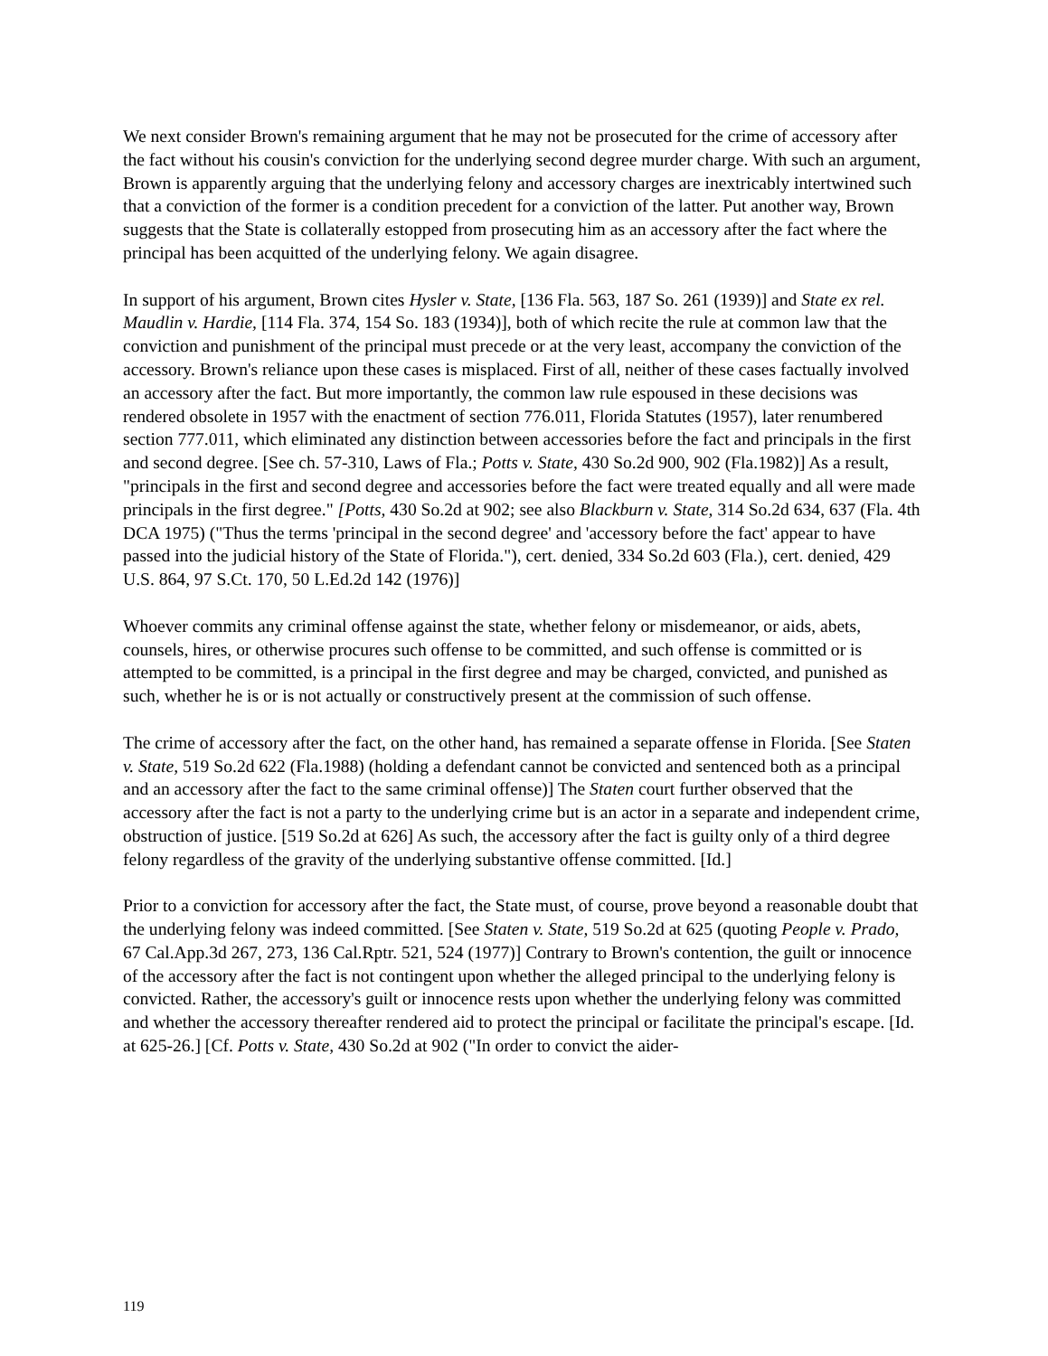We next consider Brown's remaining argument that he may not be prosecuted for the crime of accessory after the fact without his cousin's conviction for the underlying second degree murder charge. With such an argument, Brown is apparently arguing that the underlying felony and accessory charges are inextricably intertwined such that a conviction of the former is a condition precedent for a conviction of the latter. Put another way, Brown suggests that the State is collaterally estopped from prosecuting him as an accessory after the fact where the principal has been acquitted of the underlying felony. We again disagree.
In support of his argument, Brown cites Hysler v. State, [136 Fla. 563, 187 So. 261 (1939)] and State ex rel. Maudlin v. Hardie, [114 Fla. 374, 154 So. 183 (1934)], both of which recite the rule at common law that the conviction and punishment of the principal must precede or at the very least, accompany the conviction of the accessory. Brown's reliance upon these cases is misplaced. First of all, neither of these cases factually involved an accessory after the fact. But more importantly, the common law rule espoused in these decisions was rendered obsolete in 1957 with the enactment of section 776.011, Florida Statutes (1957), later renumbered section 777.011, which eliminated any distinction between accessories before the fact and principals in the first and second degree. [See ch. 57-310, Laws of Fla.; Potts v. State, 430 So.2d 900, 902 (Fla.1982)] As a result, "principals in the first and second degree and accessories before the fact were treated equally and all were made principals in the first degree." [Potts, 430 So.2d at 902; see also Blackburn v. State, 314 So.2d 634, 637 (Fla. 4th DCA 1975) ("Thus the terms 'principal in the second degree' and 'accessory before the fact' appear to have passed into the judicial history of the State of Florida."), cert. denied, 334 So.2d 603 (Fla.), cert. denied, 429 U.S. 864, 97 S.Ct. 170, 50 L.Ed.2d 142 (1976)]
Whoever commits any criminal offense against the state, whether felony or misdemeanor, or aids, abets, counsels, hires, or otherwise procures such offense to be committed, and such offense is committed or is attempted to be committed, is a principal in the first degree and may be charged, convicted, and punished as such, whether he is or is not actually or constructively present at the commission of such offense.
The crime of accessory after the fact, on the other hand, has remained a separate offense in Florida. [See Staten v. State, 519 So.2d 622 (Fla.1988) (holding a defendant cannot be convicted and sentenced both as a principal and an accessory after the fact to the same criminal offense)] The Staten court further observed that the accessory after the fact is not a party to the underlying crime but is an actor in a separate and independent crime, obstruction of justice. [519 So.2d at 626] As such, the accessory after the fact is guilty only of a third degree felony regardless of the gravity of the underlying substantive offense committed. [Id.]
Prior to a conviction for accessory after the fact, the State must, of course, prove beyond a reasonable doubt that the underlying felony was indeed committed. [See Staten v. State, 519 So.2d at 625 (quoting People v. Prado, 67 Cal.App.3d 267, 273, 136 Cal.Rptr. 521, 524 (1977)] Contrary to Brown's contention, the guilt or innocence of the accessory after the fact is not contingent upon whether the alleged principal to the underlying felony is convicted. Rather, the accessory's guilt or innocence rests upon whether the underlying felony was committed and whether the accessory thereafter rendered aid to protect the principal or facilitate the principal's escape. [Id. at 625-26.] [Cf. Potts v. State, 430 So.2d at 902 ("In order to convict the aider-
119